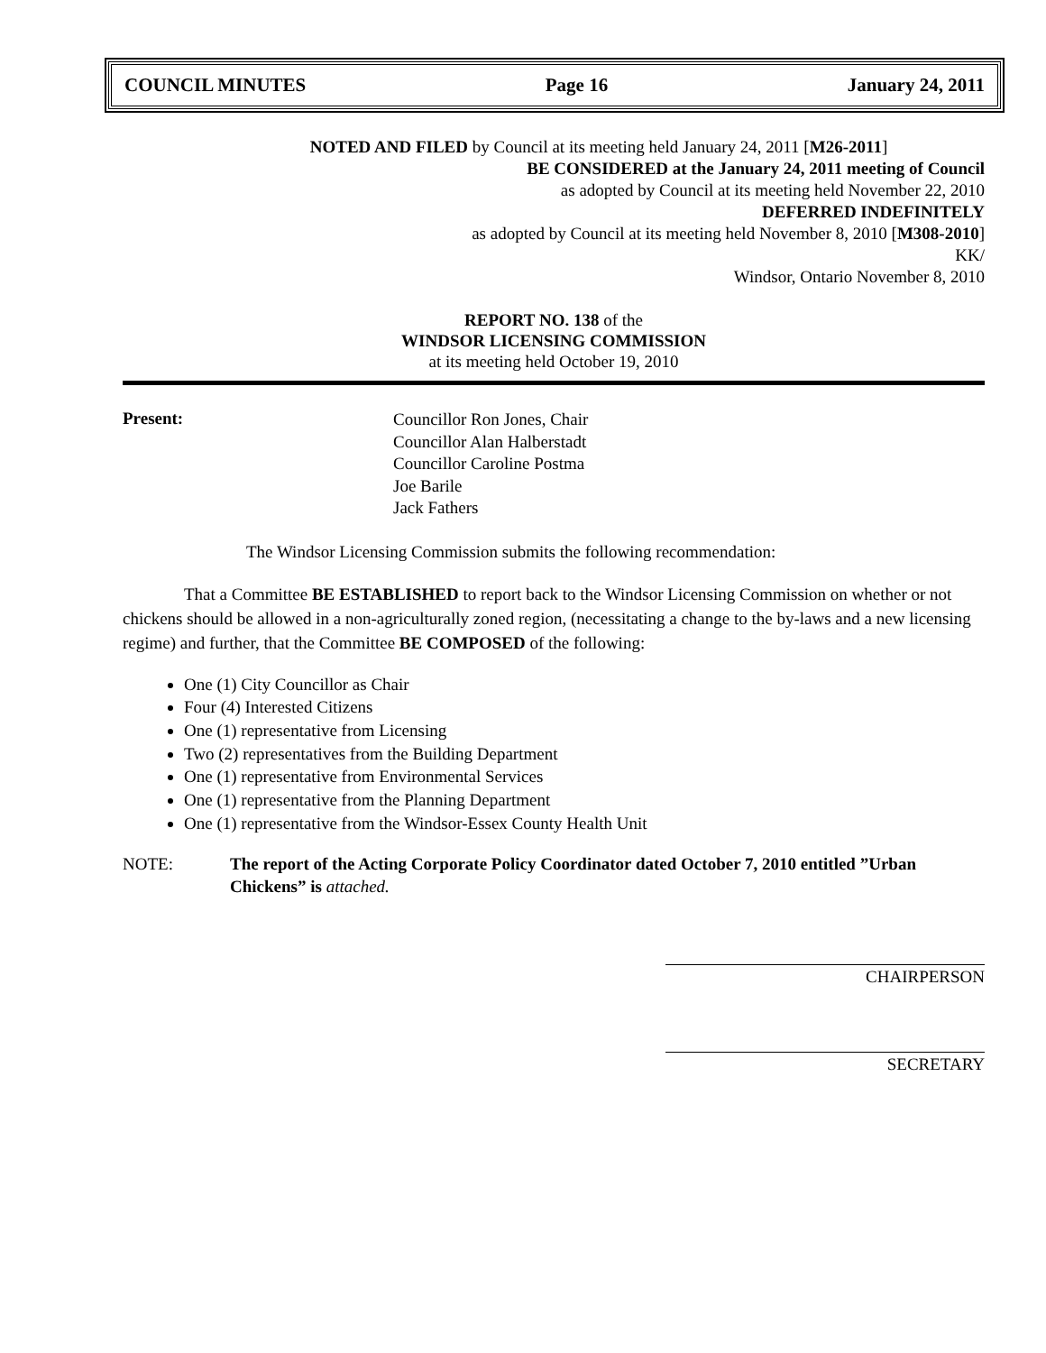COUNCIL MINUTES Page 16 January 24, 2011
NOTED AND FILED by Council at its meeting held January 24, 2011 [M26-2011]
BE CONSIDERED at the January 24, 2011 meeting of Council
as adopted by Council at its meeting held November 22, 2010
DEFERRED INDEFINITELY
as adopted by Council at its meeting held November 8, 2010 [M308-2010]
KK/
Windsor, Ontario November 8, 2010
REPORT NO. 138 of the
WINDSOR LICENSING COMMISSION
at its meeting held October 19, 2010
Present:
Councillor Ron Jones, Chair
Councillor Alan Halberstadt
Councillor Caroline Postma
Joe Barile
Jack Fathers
The Windsor Licensing Commission submits the following recommendation:
That a Committee BE ESTABLISHED to report back to the Windsor Licensing Commission on whether or not chickens should be allowed in a non-agriculturally zoned region, (necessitating a change to the by-laws and a new licensing regime) and further, that the Committee BE COMPOSED of the following:
One (1) City Councillor as Chair
Four (4) Interested Citizens
One (1) representative from Licensing
Two (2) representatives from the Building Department
One (1) representative from Environmental Services
One (1) representative from the Planning Department
One (1) representative from the Windsor-Essex County Health Unit
NOTE: The report of the Acting Corporate Policy Coordinator dated October 7, 2010 entitled ”Urban Chickens” is attached.
CHAIRPERSON
SECRETARY